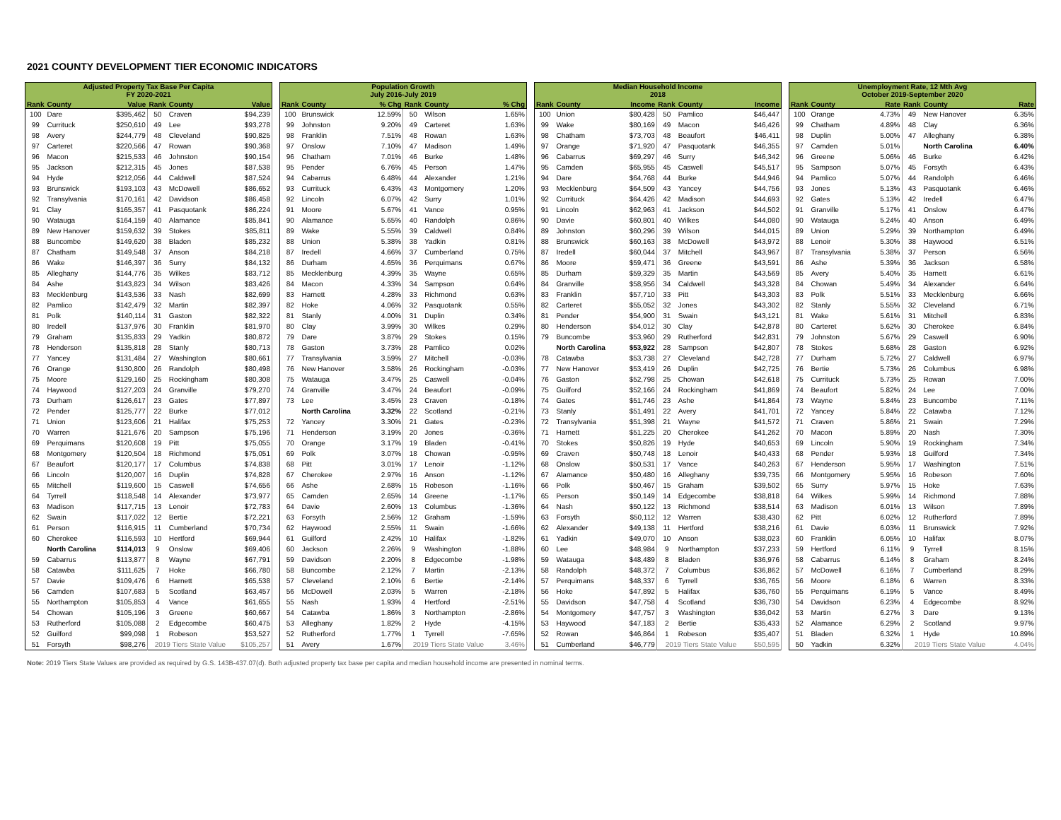2021 COUNTY DEVELOPMENT TIER ECONOMIC INDICATORS
| Adjusted Property Tax Base Per Capita FY 2020-2021 | | | | | |
| --- | --- | --- | --- | --- | --- |
| Rank | County | Value | Rank | County | Value |
| 100 | Dare | $395,462 | 50 | Craven | $94,239 |
| 99 | Currituck | $250,610 | 49 | Lee | $93,278 |
| 98 | Avery | $244,779 | 48 | Cleveland | $90,825 |
| 97 | Carteret | $220,566 | 47 | Rowan | $90,368 |
| 96 | Macon | $215,533 | 46 | Johnston | $90,154 |
| 95 | Jackson | $212,315 | 45 | Jones | $87,538 |
| 94 | Hyde | $212,056 | 44 | Caldwell | $87,524 |
| 93 | Brunswick | $193,103 | 43 | McDowell | $86,652 |
| 92 | Transylvania | $170,161 | 42 | Davidson | $86,458 |
| 91 | Clay | $165,357 | 41 | Pasquotank | $86,224 |
| 90 | Watauga | $164,159 | 40 | Alamance | $85,841 |
| 89 | New Hanover | $159,632 | 39 | Stokes | $85,811 |
| 88 | Buncombe | $149,620 | 38 | Bladen | $85,232 |
| 87 | Chatham | $149,548 | 37 | Anson | $84,218 |
| 86 | Wake | $146,397 | 36 | Surry | $84,132 |
| 85 | Alleghany | $144,776 | 35 | Wilkes | $83,712 |
| 84 | Ashe | $143,823 | 34 | Wilson | $83,426 |
| 83 | Mecklenburg | $143,536 | 33 | Nash | $82,699 |
| 82 | Pamlico | $142,479 | 32 | Martin | $82,397 |
| 81 | Polk | $140,114 | 31 | Gaston | $82,322 |
| 80 | Iredell | $137,976 | 30 | Franklin | $81,970 |
| 79 | Graham | $135,833 | 29 | Yadkin | $80,872 |
| 78 | Henderson | $135,818 | 28 | Stanly | $80,713 |
| 77 | Yancey | $131,484 | 27 | Washington | $80,661 |
| 76 | Orange | $130,800 | 26 | Randolph | $80,498 |
| 75 | Moore | $129,160 | 25 | Rockingham | $80,308 |
| 74 | Haywood | $127,203 | 24 | Granville | $79,270 |
| 73 | Durham | $126,617 | 23 | Gates | $77,897 |
| 72 | Pender | $125,777 | 22 | Burke | $77,012 |
| 71 | Union | $123,606 | 21 | Halifax | $75,253 |
| 70 | Warren | $121,676 | 20 | Sampson | $75,196 |
| 69 | Perquimans | $120,608 | 19 | Pitt | $75,055 |
| 68 | Montgomery | $120,504 | 18 | Richmond | $75,051 |
| 67 | Beaufort | $120,177 | 17 | Columbus | $74,838 |
| 66 | Lincoln | $120,007 | 16 | Duplin | $74,828 |
| 65 | Mitchell | $119,600 | 15 | Caswell | $74,656 |
| 64 | Tyrrell | $118,548 | 14 | Alexander | $73,977 |
| 63 | Madison | $117,715 | 13 | Lenoir | $72,783 |
| 62 | Swain | $117,022 | 12 | Bertie | $72,221 |
| 61 | Person | $116,915 | 11 | Cumberland | $70,734 |
| 60 | Cherokee | $116,593 | 10 | Hertford | $69,944 |
| | North Carolina | $114,013 | 9 | Onslow | $69,406 |
| 59 | Cabarrus | $113,877 | 8 | Wayne | $67,791 |
| 58 | Catawba | $111,625 | 7 | Hoke | $66,780 |
| 57 | Davie | $109,476 | 6 | Harnett | $65,538 |
| 56 | Camden | $107,683 | 5 | Scotland | $63,457 |
| 55 | Northampton | $105,853 | 4 | Vance | $61,655 |
| 54 | Chowan | $105,196 | 3 | Greene | $60,667 |
| 53 | Rutherford | $105,088 | 2 | Edgecombe | $60,475 |
| 52 | Guilford | $99,098 | 1 | Robeson | $53,527 |
| 51 | Forsyth | $98,276 | 2019 Tiers State Value | | $105,257 |
| Population Growth July 2016-July 2019 | | | | | |
| --- | --- | --- | --- | --- | --- |
| Rank | County | % Chg | Rank | County | % Chg |
| 100 | Brunswick | 12.59% | 50 | Wilson | 1.65% |
| 99 | Johnston | 9.20% | 49 | Carteret | 1.63% |
| 98 | Franklin | 7.51% | 48 | Rowan | 1.63% |
| 97 | Onslow | 7.10% | 47 | Madison | 1.49% |
| 96 | Chatham | 7.01% | 46 | Burke | 1.48% |
| 95 | Pender | 6.76% | 45 | Person | 1.47% |
| 94 | Cabarrus | 6.48% | 44 | Alexander | 1.21% |
| 93 | Currituck | 6.43% | 43 | Montgomery | 1.20% |
| 92 | Lincoln | 6.07% | 42 | Surry | 1.01% |
| 91 | Moore | 5.67% | 41 | Vance | 0.95% |
| 90 | Alamance | 5.65% | 40 | Randolph | 0.86% |
| 89 | Wake | 5.55% | 39 | Caldwell | 0.84% |
| 88 | Union | 5.38% | 38 | Yadkin | 0.81% |
| 87 | Iredell | 4.66% | 37 | Cumberland | 0.75% |
| 86 | Durham | 4.65% | 36 | Perquimans | 0.67% |
| 85 | Mecklenburg | 4.39% | 35 | Wayne | 0.65% |
| 84 | Macon | 4.33% | 34 | Sampson | 0.64% |
| 83 | Harnett | 4.28% | 33 | Richmond | 0.63% |
| 82 | Hoke | 4.06% | 32 | Pasquotank | 0.55% |
| 81 | Stanly | 4.00% | 31 | Duplin | 0.34% |
| 80 | Clay | 3.99% | 30 | Wilkes | 0.29% |
| 79 | Dare | 3.87% | 29 | Stokes | 0.15% |
| 78 | Gaston | 3.73% | 28 | Pamlico | 0.02% |
| 77 | Transylvania | 3.59% | 27 | Mitchell | -0.03% |
| 76 | New Hanover | 3.58% | 26 | Rockingham | -0.03% |
| 75 | Watauga | 3.47% | 25 | Caswell | -0.04% |
| 74 | Granville | 3.47% | 24 | Beaufort | -0.09% |
| 73 | Lee | 3.45% | 23 | Craven | -0.18% |
| | North Carolina | 3.32% | 22 | Scotland | -0.21% |
| 72 | Yancey | 3.30% | 21 | Gates | -0.23% |
| 71 | Henderson | 3.19% | 20 | Jones | -0.36% |
| 70 | Orange | 3.17% | 19 | Bladen | -0.41% |
| 69 | Polk | 3.07% | 18 | Chowan | -0.95% |
| 68 | Pitt | 3.01% | 17 | Lenoir | -1.12% |
| 67 | Cherokee | 2.97% | 16 | Anson | -1.12% |
| 66 | Ashe | 2.68% | 15 | Robeson | -1.16% |
| 65 | Camden | 2.65% | 14 | Greene | -1.17% |
| 64 | Davie | 2.60% | 13 | Columbus | -1.36% |
| 63 | Forsyth | 2.56% | 12 | Graham | -1.59% |
| 62 | Haywood | 2.55% | 11 | Swain | -1.66% |
| 61 | Guilford | 2.42% | 10 | Halifax | -1.82% |
| 60 | Jackson | 2.26% | 9 | Washington | -1.88% |
| 59 | Davidson | 2.20% | 8 | Edgecombe | -1.98% |
| 58 | Buncombe | 2.12% | 7 | Martin | -2.13% |
| 57 | Cleveland | 2.10% | 6 | Bertie | -2.14% |
| 56 | McDowell | 2.03% | 5 | Warren | -2.18% |
| 55 | Nash | 1.93% | 4 | Hertford | -2.51% |
| 54 | Catawba | 1.86% | 3 | Northampton | -2.86% |
| 53 | Alleghany | 1.82% | 2 | Hyde | -4.15% |
| 52 | Rutherford | 1.77% | 1 | Tyrrell | -7.65% |
| 51 | Avery | 1.67% | 2019 Tiers State Value | | 3.46% |
| Median Household Income 2018 | | | | | |
| --- | --- | --- | --- | --- | --- |
| Rank | County | Income | Rank | County | Income |
| 100 | Union | $80,428 | 50 | Pamlico | $46,447 |
| 99 | Wake | $80,169 | 49 | Macon | $46,426 |
| 98 | Chatham | $73,703 | 48 | Beaufort | $46,411 |
| 97 | Orange | $71,920 | 47 | Pasquotank | $46,355 |
| 96 | Cabarrus | $69,297 | 46 | Surry | $46,342 |
| 95 | Camden | $65,955 | 45 | Caswell | $45,517 |
| 94 | Dare | $64,768 | 44 | Burke | $44,946 |
| 93 | Mecklenburg | $64,509 | 43 | Yancey | $44,756 |
| 92 | Currituck | $64,426 | 42 | Madison | $44,693 |
| 91 | Lincoln | $62,963 | 41 | Jackson | $44,502 |
| 90 | Davie | $60,801 | 40 | Wilkes | $44,080 |
| 89 | Johnston | $60,296 | 39 | Wilson | $44,015 |
| 88 | Brunswick | $60,163 | 38 | McDowell | $43,972 |
| 87 | Iredell | $60,044 | 37 | Mitchell | $43,967 |
| 86 | Moore | $59,471 | 36 | Greene | $43,591 |
| 85 | Durham | $59,329 | 35 | Martin | $43,569 |
| 84 | Granville | $58,956 | 34 | Caldwell | $43,328 |
| 83 | Franklin | $57,710 | 33 | Pitt | $43,303 |
| 82 | Carteret | $55,052 | 32 | Jones | $43,302 |
| 81 | Pender | $54,900 | 31 | Swain | $43,121 |
| 80 | Henderson | $54,012 | 30 | Clay | $42,878 |
| 79 | Buncombe | $53,960 | 29 | Rutherford | $42,831 |
| | North Carolina | $53,922 | 28 | Sampson | $42,807 |
| 78 | Catawba | $53,738 | 27 | Cleveland | $42,728 |
| 77 | New Hanover | $53,419 | 26 | Duplin | $42,725 |
| 76 | Gaston | $52,798 | 25 | Chowan | $42,618 |
| 75 | Guilford | $52,166 | 24 | Rockingham | $41,869 |
| 74 | Gates | $51,746 | 23 | Ashe | $41,864 |
| 73 | Stanly | $51,491 | 22 | Avery | $41,701 |
| 72 | Transylvania | $51,398 | 21 | Wayne | $41,572 |
| 71 | Harnett | $51,225 | 20 | Cherokee | $41,262 |
| 70 | Stokes | $50,826 | 19 | Hyde | $40,653 |
| 69 | Craven | $50,748 | 18 | Lenoir | $40,433 |
| 68 | Onslow | $50,531 | 17 | Vance | $40,263 |
| 67 | Alamance | $50,480 | 16 | Alleghany | $39,735 |
| 66 | Polk | $50,467 | 15 | Graham | $39,502 |
| 65 | Person | $50,149 | 14 | Edgecombe | $38,818 |
| 64 | Nash | $50,122 | 13 | Richmond | $38,514 |
| 63 | Forsyth | $50,112 | 12 | Warren | $38,430 |
| 62 | Alexander | $49,138 | 11 | Hertford | $38,216 |
| 61 | Yadkin | $49,070 | 10 | Anson | $38,023 |
| 60 | Lee | $48,984 | 9 | Northampton | $37,233 |
| 59 | Watauga | $48,489 | 8 | Bladen | $36,976 |
| 58 | Randolph | $48,372 | 7 | Columbus | $36,862 |
| 57 | Perquimans | $48,337 | 6 | Tyrrell | $36,765 |
| 56 | Hoke | $47,892 | 5 | Halifax | $36,760 |
| 55 | Davidson | $47,758 | 4 | Scotland | $36,730 |
| 54 | Montgomery | $47,757 | 3 | Washington | $36,042 |
| 53 | Haywood | $47,183 | 2 | Bertie | $35,433 |
| 52 | Rowan | $46,864 | 1 | Robeson | $35,407 |
| 51 | Cumberland | $46,779 | 2019 Tiers State Value | | $50,595 |
| Unemployment Rate, 12 Mth Avg October 2019-September 2020 | | | | | |
| --- | --- | --- | --- | --- | --- |
| Rank | County | Rate | Rank | County | Rate |
| 100 | Orange | 4.73% | 49 | New Hanover | 6.35% |
| 99 | Chatham | 4.89% | 48 | Clay | 6.36% |
| 98 | Duplin | 5.00% | 47 | Alleghany | 6.38% |
| 97 | Camden | 5.01% | | North Carolina | 6.40% |
| 96 | Greene | 5.06% | 46 | Burke | 6.42% |
| 95 | Sampson | 5.07% | 45 | Forsyth | 6.43% |
| 94 | Pamlico | 5.07% | 44 | Randolph | 6.46% |
| 93 | Jones | 5.13% | 43 | Pasquotank | 6.46% |
| 92 | Gates | 5.13% | 42 | Iredell | 6.47% |
| 91 | Granville | 5.17% | 41 | Onslow | 6.47% |
| 90 | Watauga | 5.24% | 40 | Anson | 6.49% |
| 89 | Union | 5.29% | 39 | Northampton | 6.49% |
| 88 | Lenoir | 5.30% | 38 | Haywood | 6.51% |
| 87 | Transylvania | 5.38% | 37 | Person | 6.56% |
| 86 | Ashe | 5.39% | 36 | Jackson | 6.58% |
| 85 | Avery | 5.40% | 35 | Harnett | 6.61% |
| 84 | Chowan | 5.49% | 34 | Alexander | 6.64% |
| 83 | Polk | 5.51% | 33 | Mecklenburg | 6.66% |
| 82 | Stanly | 5.55% | 32 | Cleveland | 6.71% |
| 81 | Wake | 5.61% | 31 | Mitchell | 6.83% |
| 80 | Carteret | 5.62% | 30 | Cherokee | 6.84% |
| 79 | Johnston | 5.67% | 29 | Caswell | 6.90% |
| 78 | Stokes | 5.68% | 28 | Gaston | 6.92% |
| 77 | Durham | 5.72% | 27 | Caldwell | 6.97% |
| 76 | Bertie | 5.73% | 26 | Columbus | 6.98% |
| 75 | Currituck | 5.73% | 25 | Rowan | 7.00% |
| 74 | Beaufort | 5.82% | 24 | Lee | 7.00% |
| 73 | Wayne | 5.84% | 23 | Buncombe | 7.11% |
| 72 | Yancey | 5.84% | 22 | Catawba | 7.12% |
| 71 | Craven | 5.86% | 21 | Swain | 7.29% |
| 70 | Macon | 5.89% | 20 | Nash | 7.30% |
| 69 | Lincoln | 5.90% | 19 | Rockingham | 7.34% |
| 68 | Pender | 5.93% | 18 | Guilford | 7.34% |
| 67 | Henderson | 5.95% | 17 | Washington | 7.51% |
| 66 | Montgomery | 5.95% | 16 | Robeson | 7.60% |
| 65 | Surry | 5.97% | 15 | Hoke | 7.63% |
| 64 | Wilkes | 5.99% | 14 | Richmond | 7.88% |
| 63 | Madison | 6.01% | 13 | Wilson | 7.89% |
| 62 | Pitt | 6.02% | 12 | Rutherford | 7.89% |
| 61 | Davie | 6.03% | 11 | Brunswick | 7.92% |
| 60 | Franklin | 6.05% | 10 | Halifax | 8.07% |
| 59 | Hertford | 6.11% | 9 | Tyrrell | 8.15% |
| 58 | Cabarrus | 6.14% | 8 | Graham | 8.24% |
| 57 | McDowell | 6.16% | 7 | Cumberland | 8.29% |
| 56 | Moore | 6.18% | 6 | Warren | 8.33% |
| 55 | Perquimans | 6.19% | 5 | Vance | 8.49% |
| 54 | Davidson | 6.23% | 4 | Edgecombe | 8.92% |
| 53 | Martin | 6.27% | 3 | Dare | 9.13% |
| 52 | Alamance | 6.29% | 2 | Scotland | 9.97% |
| 51 | Bladen | 6.32% | 1 | Hyde | 10.89% |
| 50 | Yadkin | 6.32% | 2019 Tiers State Value | | 4.04% |
Note: 2019 Tiers State Values are provided as required by G.S. 143B-437.07(d). Both adjusted property tax base per capita and median household income are presented in nominal terms.